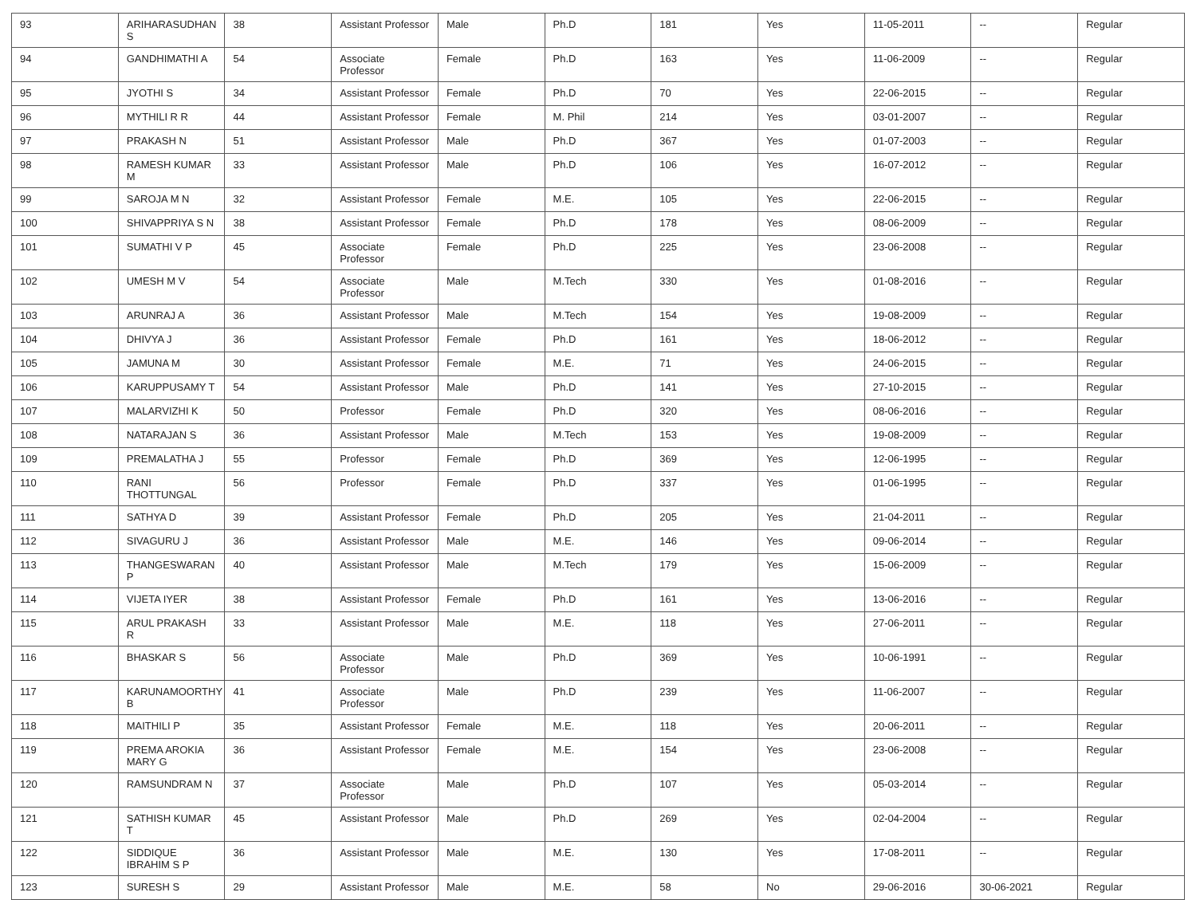| 93 | ARIHARASUDHAN S | 38 | Assistant Professor | Male | Ph.D | 181 | Yes | 11-05-2011 | -- | Regular |
| 94 | GANDHIMATHI A | 54 | Associate Professor | Female | Ph.D | 163 | Yes | 11-06-2009 | -- | Regular |
| 95 | JYOTHI S | 34 | Assistant Professor | Female | Ph.D | 70 | Yes | 22-06-2015 | -- | Regular |
| 96 | MYTHILI R R | 44 | Assistant Professor | Female | M. Phil | 214 | Yes | 03-01-2007 | -- | Regular |
| 97 | PRAKASH N | 51 | Assistant Professor | Male | Ph.D | 367 | Yes | 01-07-2003 | -- | Regular |
| 98 | RAMESH KUMAR M | 33 | Assistant Professor | Male | Ph.D | 106 | Yes | 16-07-2012 | -- | Regular |
| 99 | SAROJA M N | 32 | Assistant Professor | Female | M.E. | 105 | Yes | 22-06-2015 | -- | Regular |
| 100 | SHIVAPPRIYA S N | 38 | Assistant Professor | Female | Ph.D | 178 | Yes | 08-06-2009 | -- | Regular |
| 101 | SUMATHI V P | 45 | Associate Professor | Female | Ph.D | 225 | Yes | 23-06-2008 | -- | Regular |
| 102 | UMESH M V | 54 | Associate Professor | Male | M.Tech | 330 | Yes | 01-08-2016 | -- | Regular |
| 103 | ARUNRAJ A | 36 | Assistant Professor | Male | M.Tech | 154 | Yes | 19-08-2009 | -- | Regular |
| 104 | DHIVYA J | 36 | Assistant Professor | Female | Ph.D | 161 | Yes | 18-06-2012 | -- | Regular |
| 105 | JAMUNA M | 30 | Assistant Professor | Female | M.E. | 71 | Yes | 24-06-2015 | -- | Regular |
| 106 | KARUPPUSAMY T | 54 | Assistant Professor | Male | Ph.D | 141 | Yes | 27-10-2015 | -- | Regular |
| 107 | MALARVIZHI K | 50 | Professor | Female | Ph.D | 320 | Yes | 08-06-2016 | -- | Regular |
| 108 | NATARAJAN S | 36 | Assistant Professor | Male | M.Tech | 153 | Yes | 19-08-2009 | -- | Regular |
| 109 | PREMALATHA J | 55 | Professor | Female | Ph.D | 369 | Yes | 12-06-1995 | -- | Regular |
| 110 | RANI THOTTUNGAL | 56 | Professor | Female | Ph.D | 337 | Yes | 01-06-1995 | -- | Regular |
| 111 | SATHYA D | 39 | Assistant Professor | Female | Ph.D | 205 | Yes | 21-04-2011 | -- | Regular |
| 112 | SIVAGURU J | 36 | Assistant Professor | Male | M.E. | 146 | Yes | 09-06-2014 | -- | Regular |
| 113 | THANGESWARAN P | 40 | Assistant Professor | Male | M.Tech | 179 | Yes | 15-06-2009 | -- | Regular |
| 114 | VIJETA IYER | 38 | Assistant Professor | Female | Ph.D | 161 | Yes | 13-06-2016 | -- | Regular |
| 115 | ARUL PRAKASH R | 33 | Assistant Professor | Male | M.E. | 118 | Yes | 27-06-2011 | -- | Regular |
| 116 | BHASKAR S | 56 | Associate Professor | Male | Ph.D | 369 | Yes | 10-06-1991 | -- | Regular |
| 117 | KARUNAMOORTHY B | 41 | Associate Professor | Male | Ph.D | 239 | Yes | 11-06-2007 | -- | Regular |
| 118 | MAITHILI P | 35 | Assistant Professor | Female | M.E. | 118 | Yes | 20-06-2011 | -- | Regular |
| 119 | PREMA AROKIA MARY G | 36 | Assistant Professor | Female | M.E. | 154 | Yes | 23-06-2008 | -- | Regular |
| 120 | RAMSUNDRAM N | 37 | Associate Professor | Male | Ph.D | 107 | Yes | 05-03-2014 | -- | Regular |
| 121 | SATHISH KUMAR T | 45 | Assistant Professor | Male | Ph.D | 269 | Yes | 02-04-2004 | -- | Regular |
| 122 | SIDDIQUE IBRAHIM S P | 36 | Assistant Professor | Male | M.E. | 130 | Yes | 17-08-2011 | -- | Regular |
| 123 | SURESH S | 29 | Assistant Professor | Male | M.E. | 58 | No | 29-06-2016 | 30-06-2021 | Regular |